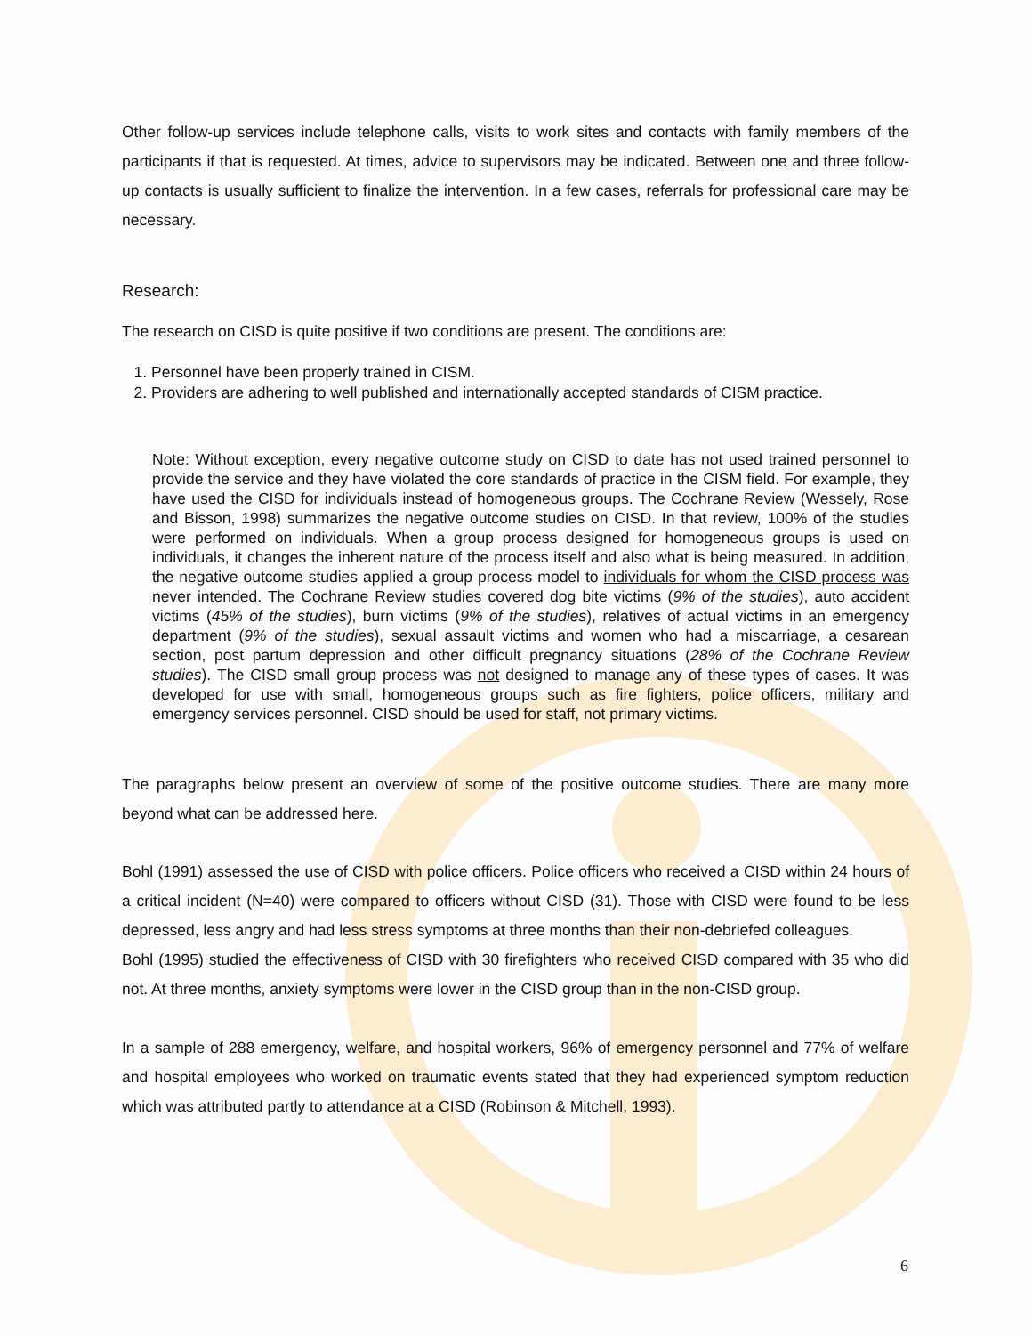Other follow-up services include telephone calls, visits to work sites and contacts with family members of the participants if that is requested. At times, advice to supervisors may be indicated. Between one and three follow-up contacts is usually sufficient to finalize the intervention. In a few cases, referrals for professional care may be necessary.
Research:
The research on CISD is quite positive if two conditions are present. The conditions are:
1. Personnel have been properly trained in CISM.
2. Providers are adhering to well published and internationally accepted standards of CISM practice.
Note: Without exception, every negative outcome study on CISD to date has not used trained personnel to provide the service and they have violated the core standards of practice in the CISM field. For example, they have used the CISD for individuals instead of homogeneous groups. The Cochrane Review (Wessely, Rose and Bisson, 1998) summarizes the negative outcome studies on CISD. In that review, 100% of the studies were performed on individuals. When a group process designed for homogeneous groups is used on individuals, it changes the inherent nature of the process itself and also what is being measured. In addition, the negative outcome studies applied a group process model to individuals for whom the CISD process was never intended. The Cochrane Review studies covered dog bite victims (9% of the studies), auto accident victims (45% of the studies), burn victims (9% of the studies), relatives of actual victims in an emergency department (9% of the studies), sexual assault victims and women who had a miscarriage, a cesarean section, post partum depression and other difficult pregnancy situations (28% of the Cochrane Review studies). The CISD small group process was not designed to manage any of these types of cases. It was developed for use with small, homogeneous groups such as fire fighters, police officers, military and emergency services personnel. CISD should be used for staff, not primary victims.
The paragraphs below present an overview of some of the positive outcome studies. There are many more beyond what can be addressed here.
Bohl (1991) assessed the use of CISD with police officers. Police officers who received a CISD within 24 hours of a critical incident (N=40) were compared to officers without CISD (31). Those with CISD were found to be less depressed, less angry and had less stress symptoms at three months than their non-debriefed colleagues.
Bohl (1995) studied the effectiveness of CISD with 30 firefighters who received CISD compared with 35 who did not. At three months, anxiety symptoms were lower in the CISD group than in the non-CISD group.
In a sample of 288 emergency, welfare, and hospital workers, 96% of emergency personnel and 77% of welfare and hospital employees who worked on traumatic events stated that they had experienced symptom reduction which was attributed partly to attendance at a CISD (Robinson & Mitchell, 1993).
6